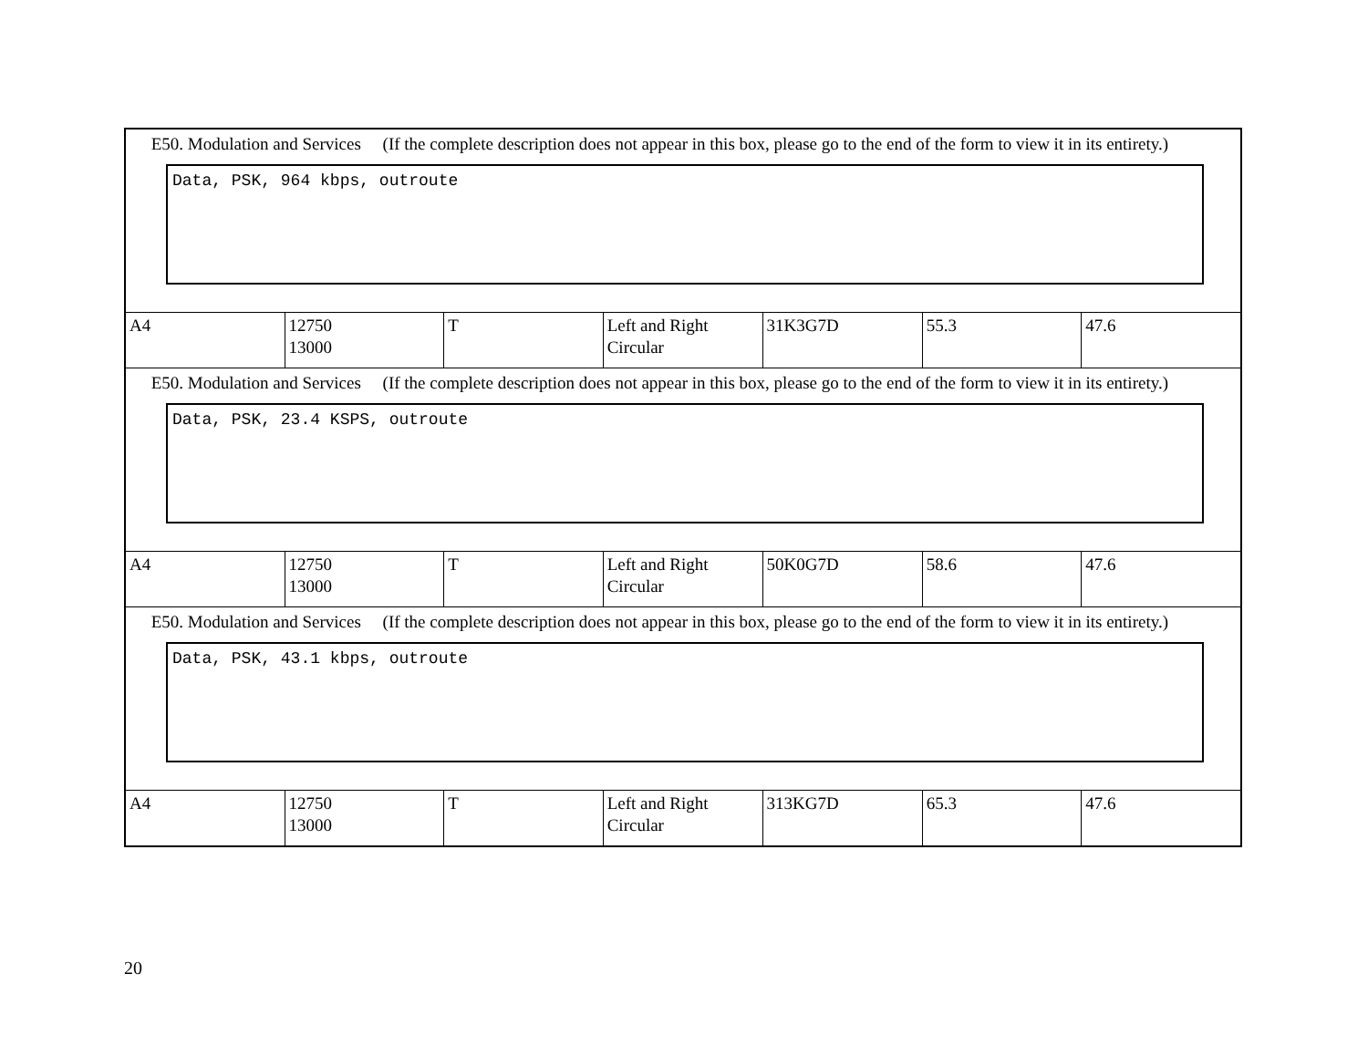| E50. Modulation and Services (If the complete description does not appear in this box, please go to the end of the form to view it in its entirety.) Data, PSK, 964 kbps, outroute | | | | | | |
| A4 | 12750 13000 | T | Left and Right Circular | 31K3G7D | 55.3 | 47.6 |
| E50. Modulation and Services (If the complete description does not appear in this box, please go to the end of the form to view it in its entirety.) Data, PSK, 23.4 KSPS, outroute | | | | | | |
| A4 | 12750 13000 | T | Left and Right Circular | 50K0G7D | 58.6 | 47.6 |
| E50. Modulation and Services (If the complete description does not appear in this box, please go to the end of the form to view it in its entirety.) Data, PSK, 43.1 kbps, outroute | | | | | | |
| A4 | 12750 13000 | T | Left and Right Circular | 313KG7D | 65.3 | 47.6 |
20